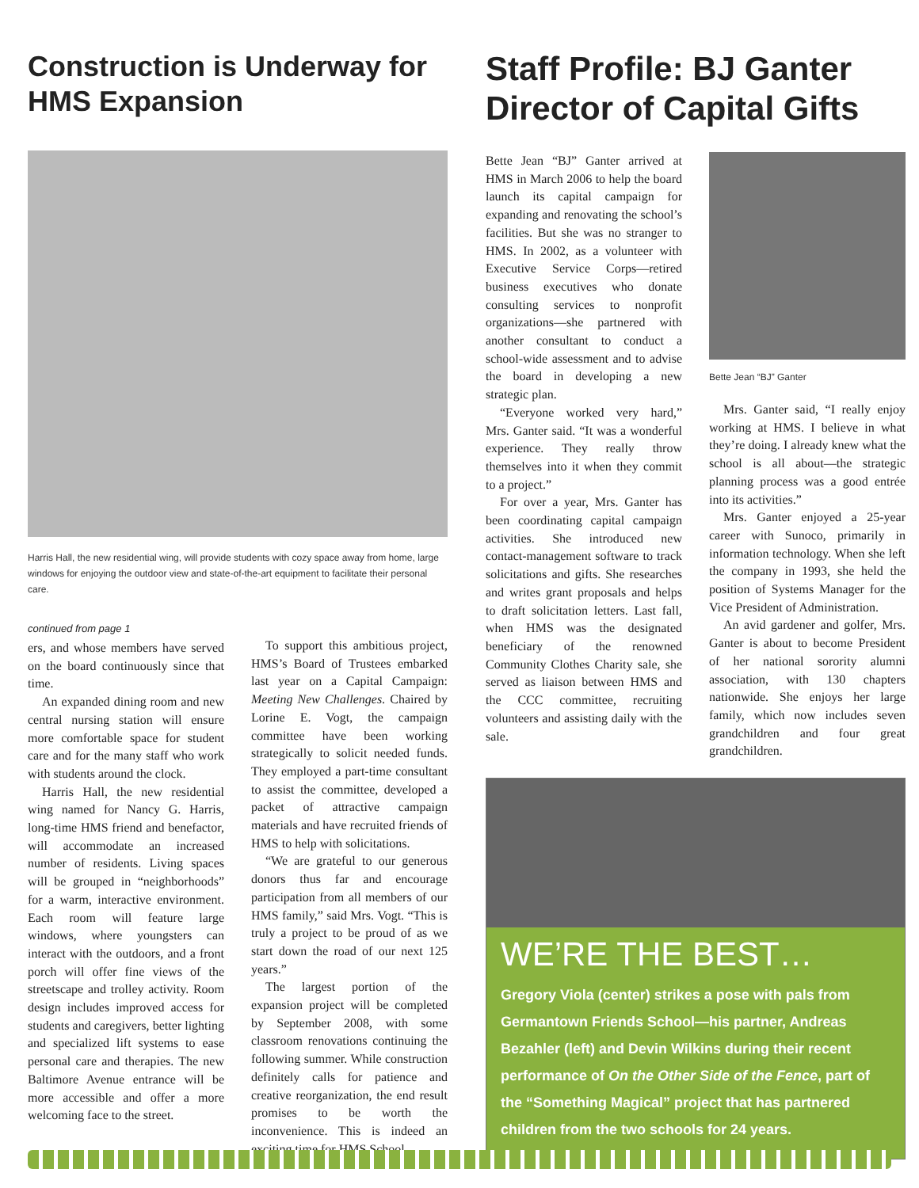Construction is Underway for HMS Expansion
Harris Hall, the new residential wing, will provide students with cozy space away from home, large windows for enjoying the outdoor view and state-of-the-art equipment to facilitate their personal care.
continued from page 1
ers, and whose members have served on the board continuously since that time.
An expanded dining room and new central nursing station will ensure more comfortable space for student care and for the many staff who work with students around the clock.
Harris Hall, the new residential wing named for Nancy G. Harris, long-time HMS friend and benefactor, will accommodate an increased number of residents. Living spaces will be grouped in “neighborhoods” for a warm, interactive environment. Each room will feature large windows, where youngsters can interact with the outdoors, and a front porch will offer fine views of the streetscape and trolley activity. Room design includes improved access for students and caregivers, better lighting and specialized lift systems to ease personal care and therapies. The new Baltimore Avenue entrance will be more accessible and offer a more welcoming face to the street.
To support this ambitious project, HMS’s Board of Trustees embarked last year on a Capital Campaign: Meeting New Challenges. Chaired by Lorine E. Vogt, the campaign committee have been working strategically to solicit needed funds. They employed a part-time consultant to assist the committee, developed a packet of attractive campaign materials and have recruited friends of HMS to help with solicitations.
“We are grateful to our generous donors thus far and encourage participation from all members of our HMS family,” said Mrs. Vogt. “This is truly a project to be proud of as we start down the road of our next 125 years.”
The largest portion of the expansion project will be completed by September 2008, with some classroom renovations continuing the following summer. While construction definitely calls for patience and creative reorganization, the end result promises to be worth the inconvenience. This is indeed an exciting time for HMS School.
Staff Profile: BJ Ganter Director of Capital Gifts
Bette Jean “BJ” Ganter arrived at HMS in March 2006 to help the board launch its capital campaign for expanding and renovating the school’s facilities. But she was no stranger to HMS. In 2002, as a volunteer with Executive Service Corps—retired business executives who donate consulting services to nonprofit organizations—she partnered with another consultant to conduct a school-wide assessment and to advise the board in developing a new strategic plan.
“Everyone worked very hard,” Mrs. Ganter said. “It was a wonderful experience. They really throw themselves into it when they commit to a project.”
For over a year, Mrs. Ganter has been coordinating capital campaign activities. She introduced new contact-management software to track solicitations and gifts. She researches and writes grant proposals and helps to draft solicitation letters. Last fall, when HMS was the designated beneficiary of the renowned Community Clothes Charity sale, she served as liaison between HMS and the CCC committee, recruiting volunteers and assisting daily with the sale.
Bette Jean “BJ” Ganter
Mrs. Ganter said, “I really enjoy working at HMS. I believe in what they’re doing. I already knew what the school is all about—the strategic planning process was a good entrée into its activities.”
Mrs. Ganter enjoyed a 25-year career with Sunoco, primarily in information technology. When she left the company in 1993, she held the position of Systems Manager for the Vice President of Administration.
An avid gardener and golfer, Mrs. Ganter is about to become President of her national sorority alumni association, with 130 chapters nationwide. She enjoys her large family, which now includes seven grandchildren and four great grandchildren.
WE’RE THE BEST…
Gregory Viola (center) strikes a pose with pals from Germantown Friends School—his partner, Andreas Bezahler (left) and Devin Wilkins during their recent performance of On the Other Side of the Fence, part of the “Something Magical” project that has partnered children from the two schools for 24 years.